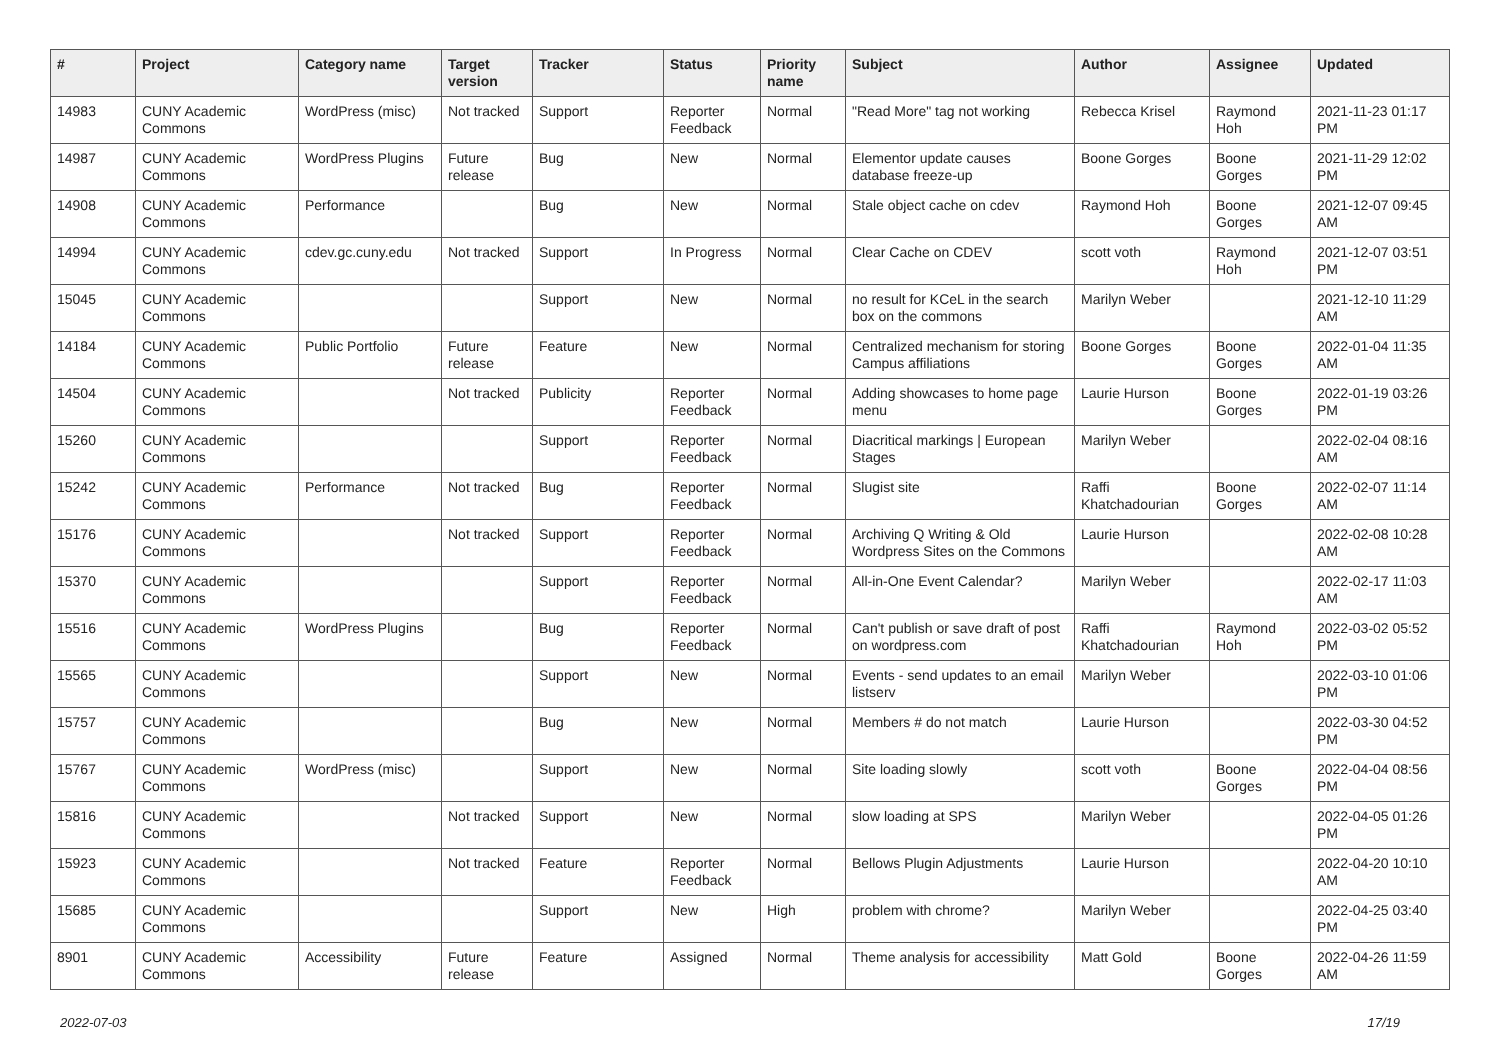| # | Project | Category name | Target version | Tracker | Status | Priority name | Subject | Author | Assignee | Updated |
| --- | --- | --- | --- | --- | --- | --- | --- | --- | --- | --- |
| 14983 | CUNY Academic Commons | WordPress (misc) | Not tracked | Support | Reporter Feedback | Normal | "Read More" tag not working | Rebecca Krisel | Raymond Hoh | 2021-11-23 01:17 PM |
| 14987 | CUNY Academic Commons | WordPress Plugins | Future release | Bug | New | Normal | Elementor update causes database freeze-up | Boone Gorges | Boone Gorges | 2021-11-29 12:02 PM |
| 14908 | CUNY Academic Commons | Performance | | Bug | New | Normal | Stale object cache on cdev | Raymond Hoh | Boone Gorges | 2021-12-07 09:45 AM |
| 14994 | CUNY Academic Commons | cdev.gc.cuny.edu | Not tracked | Support | In Progress | Normal | Clear Cache on CDEV | scott voth | Raymond Hoh | 2021-12-07 03:51 PM |
| 15045 | CUNY Academic Commons | | | Support | New | Normal | no result for KCeL in the search box on the commons | Marilyn Weber | | 2021-12-10 11:29 AM |
| 14184 | CUNY Academic Commons | Public Portfolio | Future release | Feature | New | Normal | Centralized mechanism for storing Campus affiliations | Boone Gorges | Boone Gorges | 2022-01-04 11:35 AM |
| 14504 | CUNY Academic Commons | | Not tracked | Publicity | Reporter Feedback | Normal | Adding showcases to home page menu | Laurie Hurson | Boone Gorges | 2022-01-19 03:26 PM |
| 15260 | CUNY Academic Commons | | | Support | Reporter Feedback | Normal | Diacritical markings / European Stages | Marilyn Weber | | 2022-02-04 08:16 AM |
| 15242 | CUNY Academic Commons | Performance | Not tracked | Bug | Reporter Feedback | Normal | Slugist site | Raffi Khatchadourian | Boone Gorges | 2022-02-07 11:14 AM |
| 15176 | CUNY Academic Commons | | Not tracked | Support | Reporter Feedback | Normal | Archiving Q Writing & Old Wordpress Sites on the Commons | Laurie Hurson | | 2022-02-08 10:28 AM |
| 15370 | CUNY Academic Commons | | | Support | Reporter Feedback | Normal | All-in-One Event Calendar? | Marilyn Weber | | 2022-02-17 11:03 AM |
| 15516 | CUNY Academic Commons | WordPress Plugins | | Bug | Reporter Feedback | Normal | Can't publish or save draft of post on wordpress.com | Raffi Khatchadourian | Raymond Hoh | 2022-03-02 05:52 PM |
| 15565 | CUNY Academic Commons | | | Support | New | Normal | Events - send updates to an email listserv | Marilyn Weber | | 2022-03-10 01:06 PM |
| 15757 | CUNY Academic Commons | | | Bug | New | Normal | Members # do not match | Laurie Hurson | | 2022-03-30 04:52 PM |
| 15767 | CUNY Academic Commons | WordPress (misc) | | Support | New | Normal | Site loading slowly | scott voth | Boone Gorges | 2022-04-04 08:56 PM |
| 15816 | CUNY Academic Commons | | Not tracked | Support | New | Normal | slow loading at SPS | Marilyn Weber | | 2022-04-05 01:26 PM |
| 15923 | CUNY Academic Commons | | Not tracked | Feature | Reporter Feedback | Normal | Bellows Plugin Adjustments | Laurie Hurson | | 2022-04-20 10:10 AM |
| 15685 | CUNY Academic Commons | | | Support | New | High | problem with chrome? | Marilyn Weber | | 2022-04-25 03:40 PM |
| 8901 | CUNY Academic Commons | Accessibility | Future release | Feature | Assigned | Normal | Theme analysis for accessibility | Matt Gold | Boone Gorges | 2022-04-26 11:59 AM |
2022-07-03 17/19